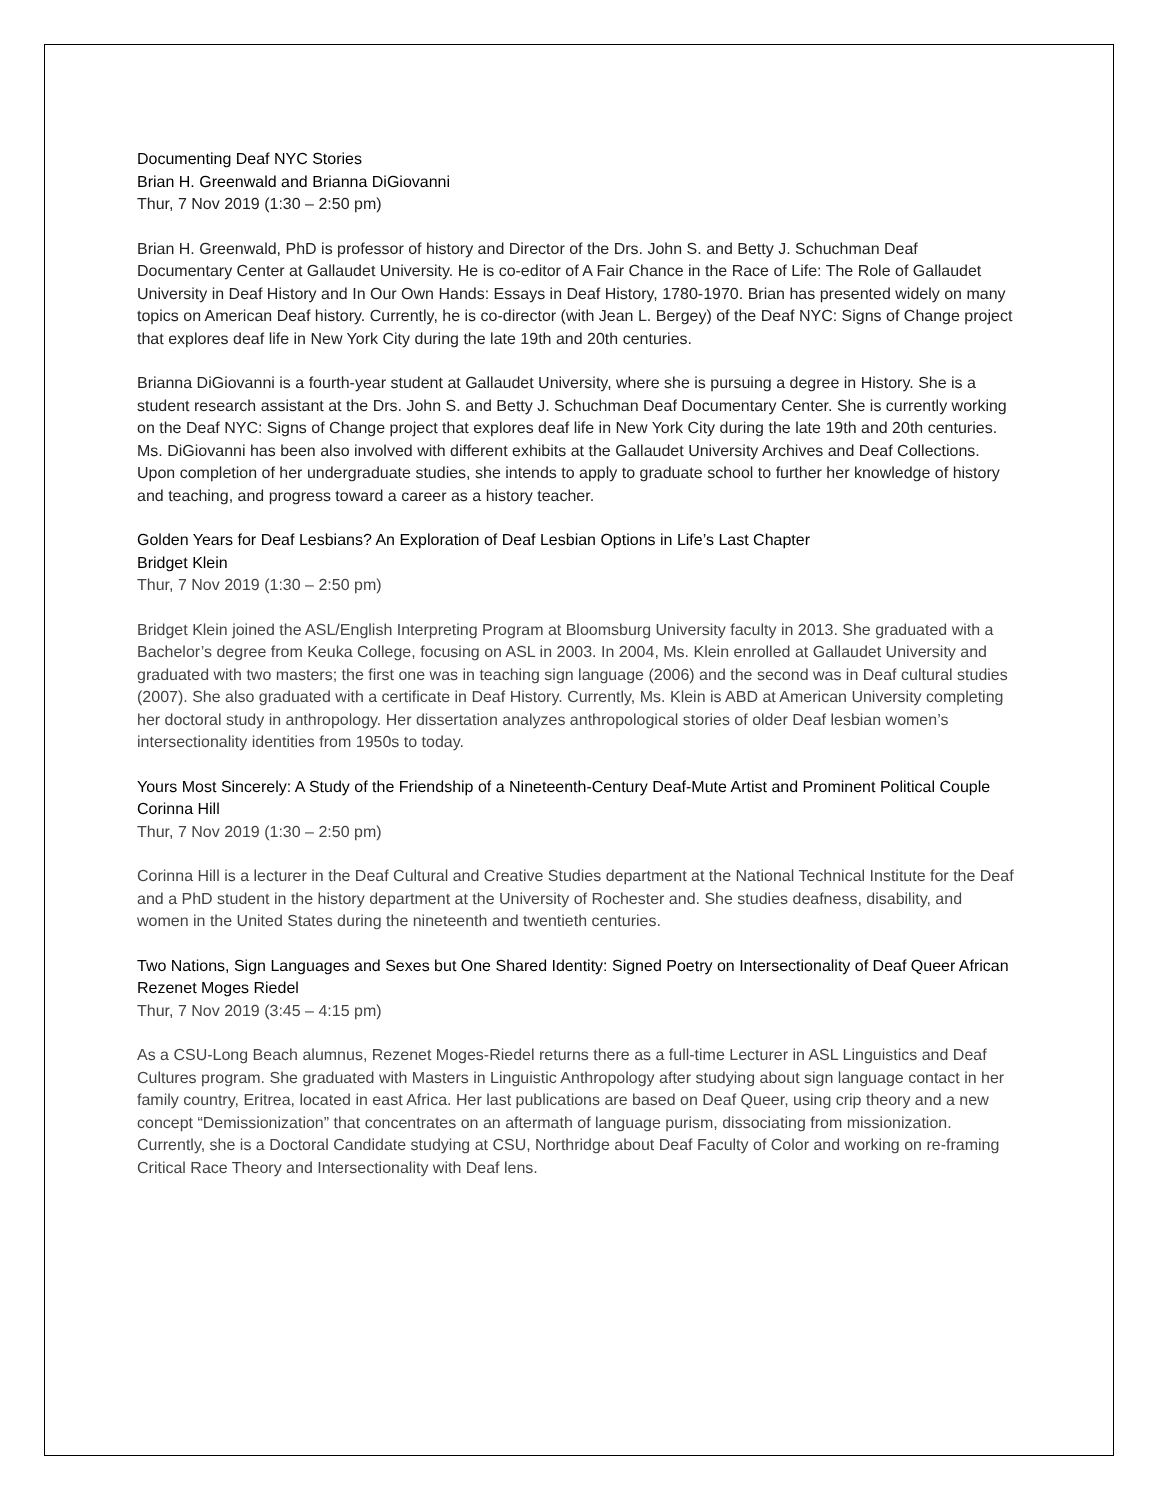Documenting Deaf NYC Stories
Brian H. Greenwald and Brianna DiGiovanni
Thur, 7 Nov 2019 (1:30 – 2:50 pm)
Brian H. Greenwald, PhD is professor of history and Director of the Drs. John S. and Betty J. Schuchman Deaf Documentary Center at Gallaudet University. He is co-editor of A Fair Chance in the Race of Life: The Role of Gallaudet University in Deaf History and In Our Own Hands: Essays in Deaf History, 1780-1970. Brian has presented widely on many topics on American Deaf history. Currently, he is co-director (with Jean L. Bergey) of the Deaf NYC: Signs of Change project that explores deaf life in New York City during the late 19th and 20th centuries.
Brianna DiGiovanni is a fourth-year student at Gallaudet University, where she is pursuing a degree in History. She is a student research assistant at the Drs. John S. and Betty J. Schuchman Deaf Documentary Center. She is currently working on the Deaf NYC: Signs of Change project that explores deaf life in New York City during the late 19th and 20th centuries. Ms. DiGiovanni has been also involved with different exhibits at the Gallaudet University Archives and Deaf Collections. Upon completion of her undergraduate studies, she intends to apply to graduate school to further her knowledge of history and teaching, and progress toward a career as a history teacher.
Golden Years for Deaf Lesbians? An Exploration of Deaf Lesbian Options in Life’s Last Chapter
Bridget Klein
Thur, 7 Nov 2019 (1:30 – 2:50 pm)
Bridget Klein joined the ASL/English Interpreting Program at Bloomsburg University faculty in 2013. She graduated with a Bachelor’s degree from Keuka College, focusing on ASL in 2003. In 2004, Ms. Klein enrolled at Gallaudet University and graduated with two masters; the first one was in teaching sign language (2006) and the second was in Deaf cultural studies (2007). She also graduated with a certificate in Deaf History. Currently, Ms. Klein is ABD at American University completing her doctoral study in anthropology. Her dissertation analyzes anthropological stories of older Deaf lesbian women’s intersectionality identities from 1950s to today.
Yours Most Sincerely: A Study of the Friendship of a Nineteenth-Century Deaf-Mute Artist and Prominent Political Couple
Corinna Hill
Thur, 7 Nov 2019 (1:30 – 2:50 pm)
Corinna Hill is a lecturer in the Deaf Cultural and Creative Studies department at the National Technical Institute for the Deaf and a PhD student in the history department at the University of Rochester and. She studies deafness, disability, and women in the United States during the nineteenth and twentieth centuries.
Two Nations, Sign Languages and Sexes but One Shared Identity: Signed Poetry on Intersectionality of Deaf Queer African
Rezenet Moges Riedel
Thur, 7 Nov 2019 (3:45 – 4:15 pm)
As a CSU-Long Beach alumnus, Rezenet Moges-Riedel returns there as a full-time Lecturer in ASL Linguistics and Deaf Cultures program. She graduated with Masters in Linguistic Anthropology after studying about sign language contact in her family country, Eritrea, located in east Africa. Her last publications are based on Deaf Queer, using crip theory and a new concept “Demissionization” that concentrates on an aftermath of language purism, dissociating from missionization. Currently, she is a Doctoral Candidate studying at CSU, Northridge about Deaf Faculty of Color and working on re-framing Critical Race Theory and Intersectionality with Deaf lens.